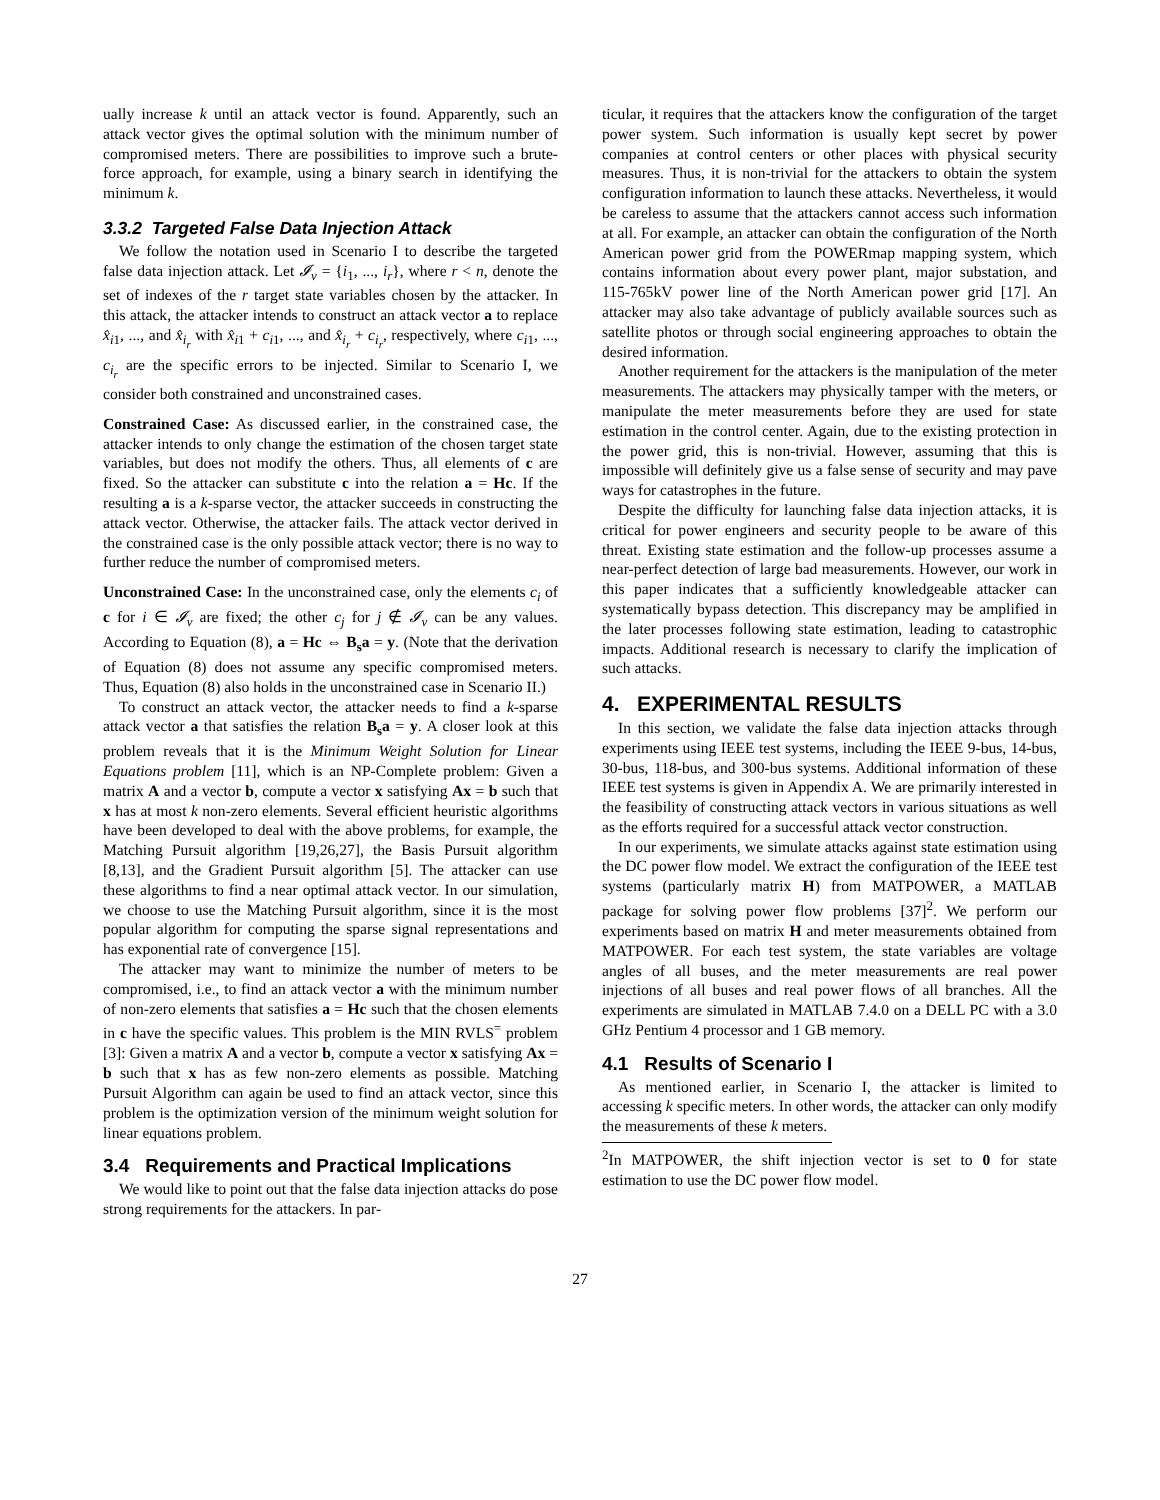ually increase k until an attack vector is found. Apparently, such an attack vector gives the optimal solution with the minimum number of compromised meters. There are possibilities to improve such a brute-force approach, for example, using a binary search in identifying the minimum k.
3.3.2 Targeted False Data Injection Attack
We follow the notation used in Scenario I to describe the targeted false data injection attack. Let 𝓘<sub>v</sub> = {i<sub>1</sub>, ..., i<sub>r</sub>}, where r < n, denote the set of indexes of the r target state variables chosen by the attacker. In this attack, the attacker intends to construct an attack vector a to replace x̂<sub>i1</sub>, ..., and x̂<sub>i<sub>r</sub></sub> with x̂<sub>i1</sub> + c<sub>i1</sub>, ..., and x̂<sub>i<sub>r</sub></sub> + c<sub>i<sub>r</sub></sub>, respectively, where c<sub>i1</sub>, ..., c<sub>i<sub>r</sub></sub> are the specific errors to be injected. Similar to Scenario I, we consider both constrained and unconstrained cases.
Constrained Case: As discussed earlier, in the constrained case, the attacker intends to only change the estimation of the chosen target state variables, but does not modify the others. Thus, all elements of c are fixed. So the attacker can substitute c into the relation a = Hc. If the resulting a is a k-sparse vector, the attacker succeeds in constructing the attack vector. Otherwise, the attacker fails. The attack vector derived in the constrained case is the only possible attack vector; there is no way to further reduce the number of compromised meters.
Unconstrained Case: In the unconstrained case, only the elements c<sub>i</sub> of c for i ∈ 𝓘<sub>v</sub> are fixed; the other c<sub>j</sub> for j ∉ 𝓘<sub>v</sub> can be any values. According to Equation (8), a = Hc ⇔ B<sub>s</sub>a = y. (Note that the derivation of Equation (8) does not assume any specific compromised meters. Thus, Equation (8) also holds in the unconstrained case in Scenario II.)
To construct an attack vector, the attacker needs to find a k-sparse attack vector a that satisfies the relation B<sub>s</sub>a = y. A closer look at this problem reveals that it is the Minimum Weight Solution for Linear Equations problem [11], which is an NP-Complete problem: Given a matrix A and a vector b, compute a vector x satisfying Ax = b such that x has at most k non-zero elements. Several efficient heuristic algorithms have been developed to deal with the above problems, for example, the Matching Pursuit algorithm [19,26,27], the Basis Pursuit algorithm [8,13], and the Gradient Pursuit algorithm [5]. The attacker can use these algorithms to find a near optimal attack vector. In our simulation, we choose to use the Matching Pursuit algorithm, since it is the most popular algorithm for computing the sparse signal representations and has exponential rate of convergence [15].
The attacker may want to minimize the number of meters to be compromised, i.e., to find an attack vector a with the minimum number of non-zero elements that satisfies a = Hc such that the chosen elements in c have the specific values. This problem is the MIN RVLS<sup>=</sup> problem [3]: Given a matrix A and a vector b, compute a vector x satisfying Ax = b such that x has as few non-zero elements as possible. Matching Pursuit Algorithm can again be used to find an attack vector, since this problem is the optimization version of the minimum weight solution for linear equations problem.
3.4 Requirements and Practical Implications
We would like to point out that the false data injection attacks do pose strong requirements for the attackers. In par-
ticular, it requires that the attackers know the configuration of the target power system. Such information is usually kept secret by power companies at control centers or other places with physical security measures. Thus, it is non-trivial for the attackers to obtain the system configuration information to launch these attacks. Nevertheless, it would be careless to assume that the attackers cannot access such information at all. For example, an attacker can obtain the configuration of the North American power grid from the POWERmap mapping system, which contains information about every power plant, major substation, and 115-765kV power line of the North American power grid [17]. An attacker may also take advantage of publicly available sources such as satellite photos or through social engineering approaches to obtain the desired information.
Another requirement for the attackers is the manipulation of the meter measurements. The attackers may physically tamper with the meters, or manipulate the meter measurements before they are used for state estimation in the control center. Again, due to the existing protection in the power grid, this is non-trivial. However, assuming that this is impossible will definitely give us a false sense of security and may pave ways for catastrophes in the future.
Despite the difficulty for launching false data injection attacks, it is critical for power engineers and security people to be aware of this threat. Existing state estimation and the follow-up processes assume a near-perfect detection of large bad measurements. However, our work in this paper indicates that a sufficiently knowledgeable attacker can systematically bypass detection. This discrepancy may be amplified in the later processes following state estimation, leading to catastrophic impacts. Additional research is necessary to clarify the implication of such attacks.
4. EXPERIMENTAL RESULTS
In this section, we validate the false data injection attacks through experiments using IEEE test systems, including the IEEE 9-bus, 14-bus, 30-bus, 118-bus, and 300-bus systems. Additional information of these IEEE test systems is given in Appendix A. We are primarily interested in the feasibility of constructing attack vectors in various situations as well as the efforts required for a successful attack vector construction.
In our experiments, we simulate attacks against state estimation using the DC power flow model. We extract the configuration of the IEEE test systems (particularly matrix H) from MATPOWER, a MATLAB package for solving power flow problems [37]<sup>2</sup>. We perform our experiments based on matrix H and meter measurements obtained from MATPOWER. For each test system, the state variables are voltage angles of all buses, and the meter measurements are real power injections of all buses and real power flows of all branches. All the experiments are simulated in MATLAB 7.4.0 on a DELL PC with a 3.0 GHz Pentium 4 processor and 1 GB memory.
4.1 Results of Scenario I
As mentioned earlier, in Scenario I, the attacker is limited to accessing k specific meters. In other words, the attacker can only modify the measurements of these k meters.
<sup>2</sup> In MATPOWER, the shift injection vector is set to 0 for state estimation to use the DC power flow model.
27